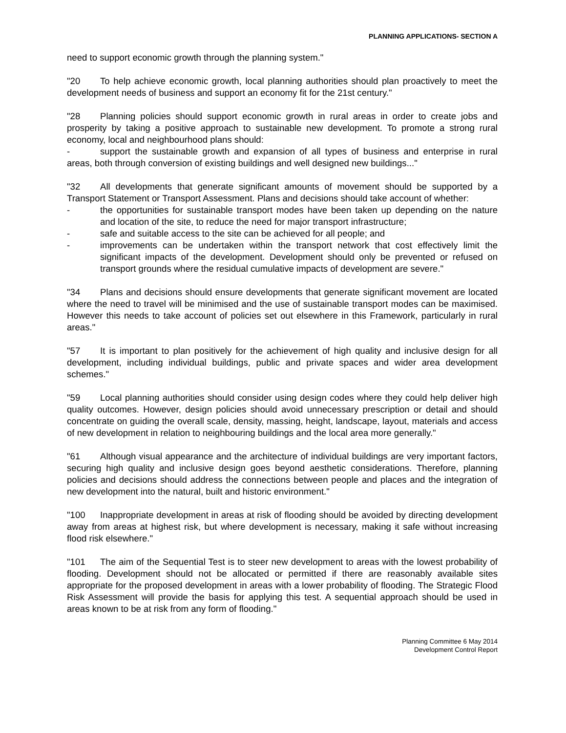PLANNING APPLICATIONS- SECTION A
need to support economic growth through the planning system."
"20 To help achieve economic growth, local planning authorities should plan proactively to meet the development needs of business and support an economy fit for the 21st century."
"28 Planning policies should support economic growth in rural areas in order to create jobs and prosperity by taking a positive approach to sustainable new development. To promote a strong rural economy, local and neighbourhood plans should:
- support the sustainable growth and expansion of all types of business and enterprise in rural areas, both through conversion of existing buildings and well designed new buildings..."
"32 All developments that generate significant amounts of movement should be supported by a Transport Statement or Transport Assessment. Plans and decisions should take account of whether:
- the opportunities for sustainable transport modes have been taken up depending on the nature and location of the site, to reduce the need for major transport infrastructure;
- safe and suitable access to the site can be achieved for all people; and
- improvements can be undertaken within the transport network that cost effectively limit the significant impacts of the development. Development should only be prevented or refused on transport grounds where the residual cumulative impacts of development are severe."
"34 Plans and decisions should ensure developments that generate significant movement are located where the need to travel will be minimised and the use of sustainable transport modes can be maximised. However this needs to take account of policies set out elsewhere in this Framework, particularly in rural areas."
"57 It is important to plan positively for the achievement of high quality and inclusive design for all development, including individual buildings, public and private spaces and wider area development schemes."
"59 Local planning authorities should consider using design codes where they could help deliver high quality outcomes. However, design policies should avoid unnecessary prescription or detail and should concentrate on guiding the overall scale, density, massing, height, landscape, layout, materials and access of new development in relation to neighbouring buildings and the local area more generally."
"61 Although visual appearance and the architecture of individual buildings are very important factors, securing high quality and inclusive design goes beyond aesthetic considerations. Therefore, planning policies and decisions should address the connections between people and places and the integration of new development into the natural, built and historic environment."
"100 Inappropriate development in areas at risk of flooding should be avoided by directing development away from areas at highest risk, but where development is necessary, making it safe without increasing flood risk elsewhere."
"101 The aim of the Sequential Test is to steer new development to areas with the lowest probability of flooding. Development should not be allocated or permitted if there are reasonably available sites appropriate for the proposed development in areas with a lower probability of flooding. The Strategic Flood Risk Assessment will provide the basis for applying this test. A sequential approach should be used in areas known to be at risk from any form of flooding."
Planning Committee 6 May 2014
Development Control Report